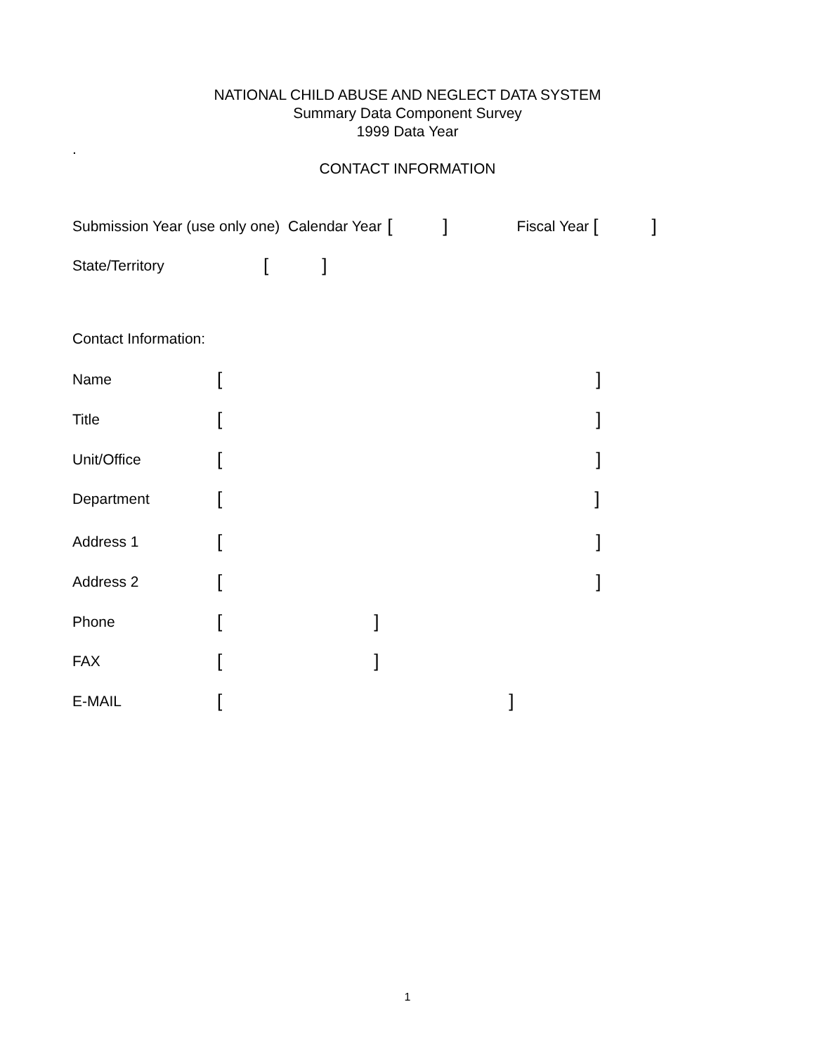NATIONAL CHILD ABUSE AND NEGLECT DATA SYSTEM
Summary Data Component Survey
1999 Data Year
.
CONTACT INFORMATION
Submission Year (use only one) Calendar Year [] Fiscal Year []
State/Territory []
Contact Information:
Name []
Title []
Unit/Office []
Department []
Address 1 []
Address 2 []
Phone []
FAX []
E-MAIL []
1